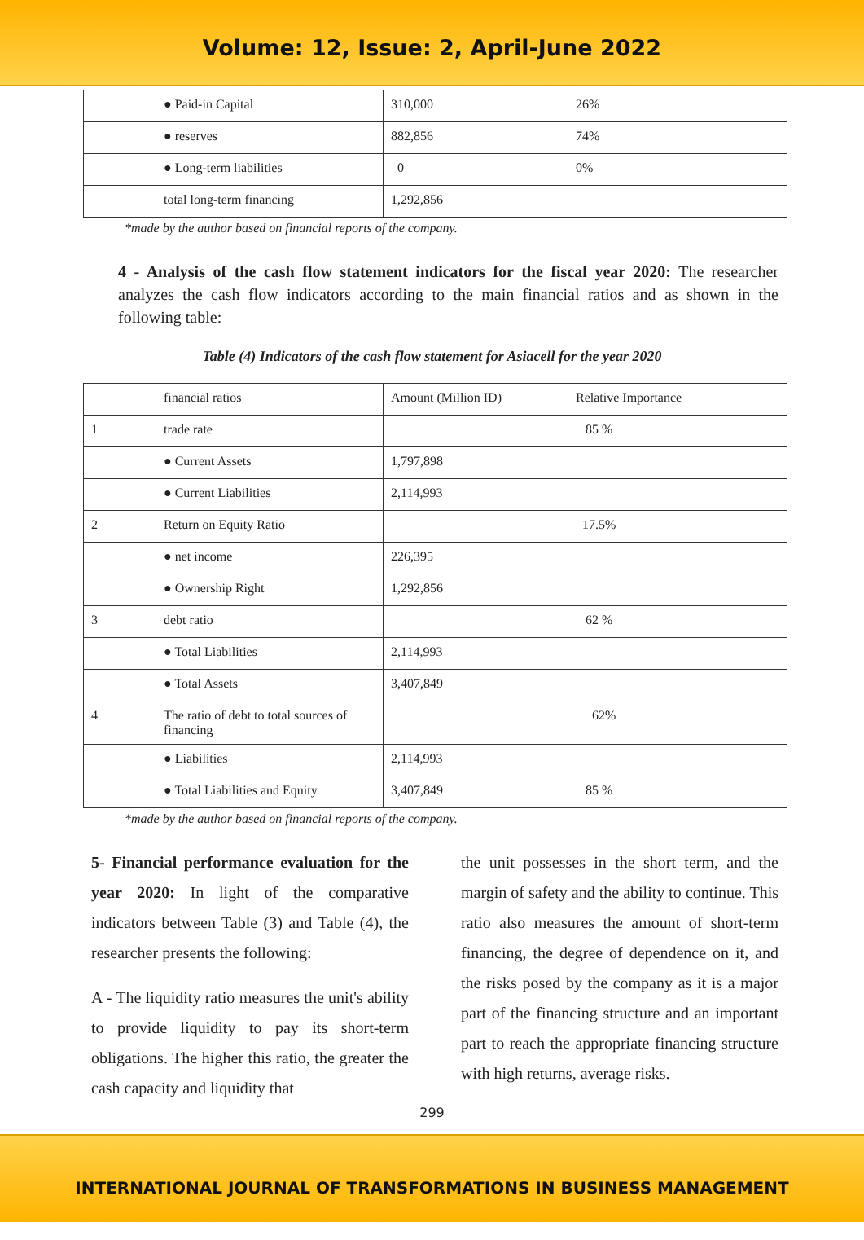Volume: 12, Issue: 2, April-June 2022
| | ● Paid-in Capital | 310,000 | 26% |
| | ● reserves | 882,856 | 74% |
| | ● Long-term liabilities | 0 | 0% |
| | total long-term financing | 1,292,856 | |
*made by the author based on financial reports of the company.
4 - Analysis of the cash flow statement indicators for the fiscal year 2020: The researcher analyzes the cash flow indicators according to the main financial ratios and as shown in the following table:
Table (4) Indicators of the cash flow statement for Asiacell for the year 2020
| | financial ratios | Amount (Million ID) | Relative Importance |
| 1 | trade rate | | 85 % |
| | ● Current Assets | 1,797,898 | |
| | ● Current Liabilities | 2,114,993 | |
| 2 | Return on Equity Ratio | | 17.5% |
| | ● net income | 226,395 | |
| | ● Ownership Right | 1,292,856 | |
| 3 | debt ratio | | 62 % |
| | ● Total Liabilities | 2,114,993 | |
| | ● Total Assets | 3,407,849 | |
| 4 | The ratio of debt to total sources of financing | | 62% |
| | ● Liabilities | 2,114,993 | |
| | ● Total Liabilities and Equity | 3,407,849 | 85 % |
*made by the author based on financial reports of the company.
5- Financial performance evaluation for the year 2020: In light of the comparative indicators between Table (3) and Table (4), the researcher presents the following:
A - The liquidity ratio measures the unit's ability to provide liquidity to pay its short-term obligations. The higher this ratio, the greater the cash capacity and liquidity that
the unit possesses in the short term, and the margin of safety and the ability to continue. This ratio also measures the amount of short-term financing, the degree of dependence on it, and the risks posed by the company as it is a major part of the financing structure and an important part to reach the appropriate financing structure with high returns, average risks.
299
INTERNATIONAL JOURNAL OF TRANSFORMATIONS IN BUSINESS MANAGEMENT